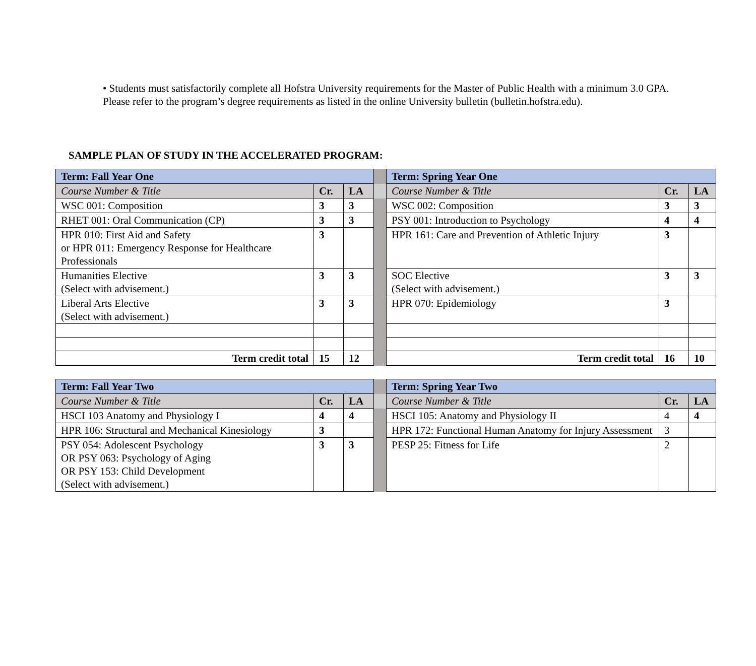• Students must satisfactorily complete all Hofstra University requirements for the Master of Public Health with a minimum 3.0 GPA. Please refer to the program’s degree requirements as listed in the online University bulletin (bulletin.hofstra.edu).
SAMPLE PLAN OF STUDY IN THE ACCELERATED PROGRAM:
| Term: Fall Year One | | | | Term: Spring Year One | | |
| Course Number & Title | Cr. | LA | | Course Number & Title | Cr. | LA |
| WSC 001: Composition | 3 | 3 | | WSC 002: Composition | 3 | 3 |
| RHET 001: Oral Communication (CP) | 3 | 3 | | PSY 001: Introduction to Psychology | 4 | 4 |
| HPR 010: First Aid and Safety or HPR 011: Emergency Response for Healthcare Professionals | 3 | | | HPR 161: Care and Prevention of Athletic Injury | 3 | |
| Humanities Elective (Select with advisement.) | 3 | 3 | | SOC Elective (Select with advisement.) | 3 | 3 |
| Liberal Arts Elective (Select with advisement.) | 3 | 3 | | HPR 070: Epidemiology | 3 | |
| Term credit total | 15 | 12 | | Term credit total | 16 | 10 |
| Term: Fall Year Two | | | | Term: Spring Year Two | | |
| Course Number & Title | Cr. | LA | | Course Number & Title | Cr. | LA |
| HSCI 103 Anatomy and Physiology I | 4 | 4 | | HSCI 105: Anatomy and Physiology II | 4 | 4 |
| HPR 106: Structural and Mechanical Kinesiology | 3 | | | HPR 172: Functional Human Anatomy for Injury Assessment | 3 | |
| PSY 054: Adolescent Psychology OR PSY 063: Psychology of Aging OR PSY 153: Child Development (Select with advisement.) | 3 | 3 | | PESP 25: Fitness for Life | 2 | |